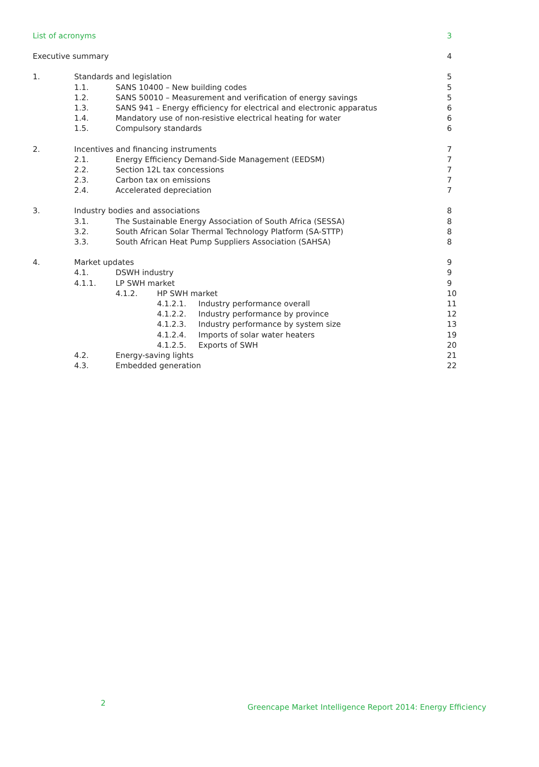List of acronyms 3
Executive summary 4
1. Standards and legislation 5
1.1. SANS 10400 – New building codes 5
1.2. SANS 50010 – Measurement and verification of energy savings 5
1.3. SANS 941 – Energy efficiency for electrical and electronic apparatus 6
1.4. Mandatory use of non-resistive electrical heating for water 6
1.5. Compulsory standards 6
2. Incentives and financing instruments 7
2.1. Energy Efficiency Demand-Side Management (EEDSM) 7
2.2. Section 12L tax concessions 7
2.3. Carbon tax on emissions 7
2.4. Accelerated depreciation 7
3. Industry bodies and associations 8
3.1. The Sustainable Energy Association of South Africa (SESSA) 8
3.2. South African Solar Thermal Technology Platform (SA-STTP) 8
3.3. South African Heat Pump Suppliers Association (SAHSA) 8
4. Market updates 9
4.1. DSWH industry 9
4.1.1. LP SWH market 9
4.1.2. HP SWH market 10
4.1.2.1. Industry performance overall 11
4.1.2.2. Industry performance by province 12
4.1.2.3. Industry performance by system size 13
4.1.2.4. Imports of solar water heaters 19
4.1.2.5. Exports of SWH 20
4.2. Energy-saving lights 21
4.3. Embedded generation 22
2
Greencape Market Intelligence Report 2014: Energy Efficiency